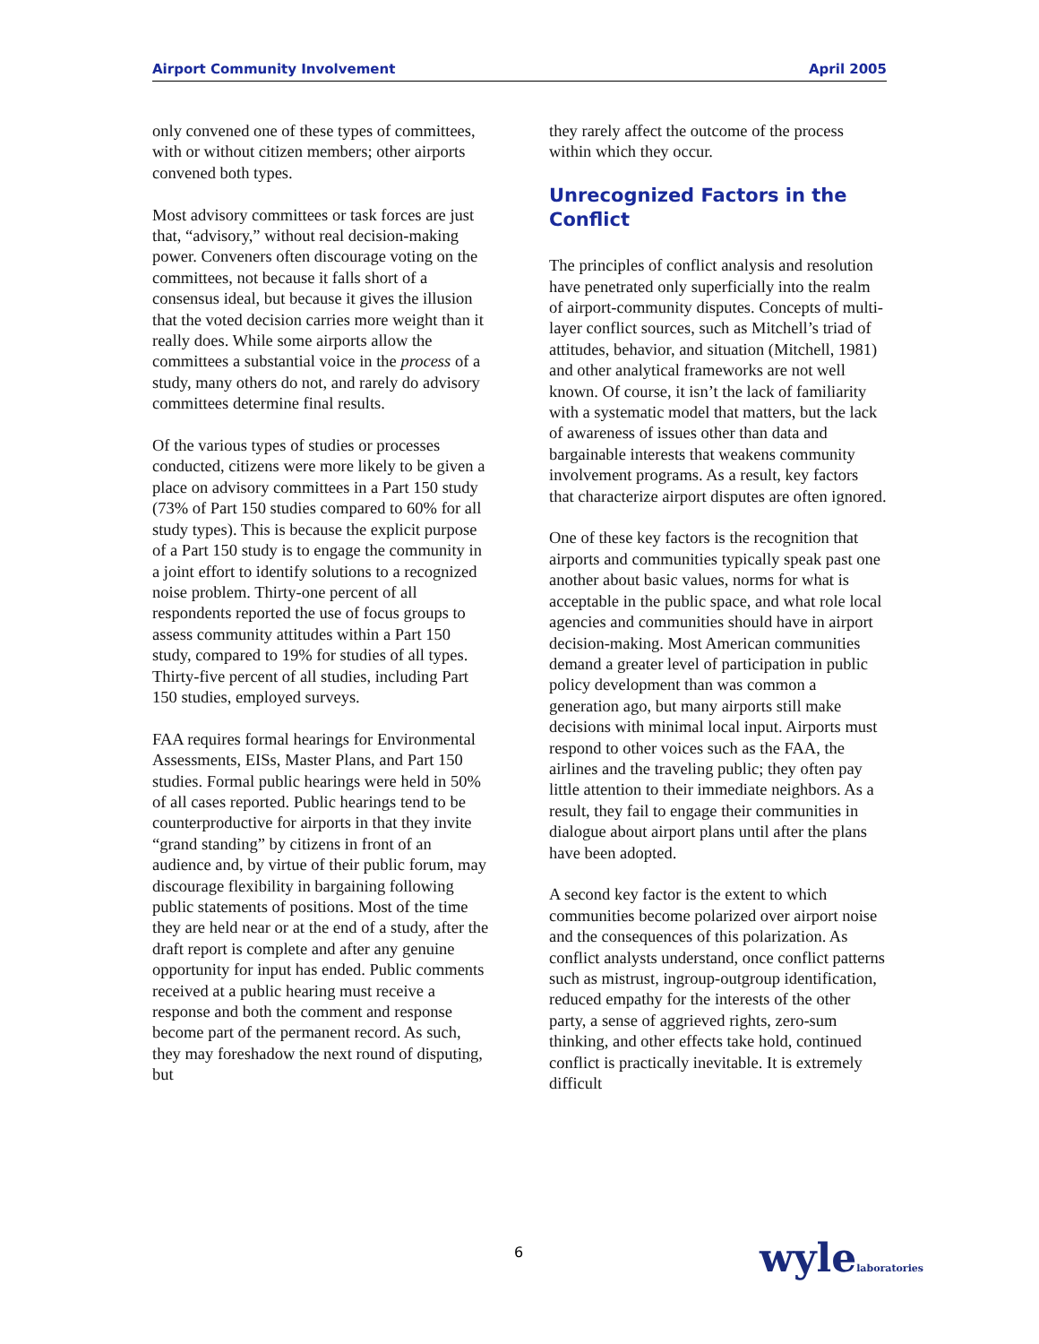Airport Community Involvement April 2005
only convened one of these types of committees, with or without citizen members; other airports convened both types.
Most advisory committees or task forces are just that, “advisory,” without real decision-making power. Conveners often discourage voting on the committees, not because it falls short of a consensus ideal, but because it gives the illusion that the voted decision carries more weight than it really does. While some airports allow the committees a substantial voice in the process of a study, many others do not, and rarely do advisory committees determine final results.
Of the various types of studies or processes conducted, citizens were more likely to be given a place on advisory committees in a Part 150 study (73% of Part 150 studies compared to 60% for all study types). This is because the explicit purpose of a Part 150 study is to engage the community in a joint effort to identify solutions to a recognized noise problem. Thirty-one percent of all respondents reported the use of focus groups to assess community attitudes within a Part 150 study, compared to 19% for studies of all types. Thirty-five percent of all studies, including Part 150 studies, employed surveys.
FAA requires formal hearings for Environmental Assessments, EISs, Master Plans, and Part 150 studies. Formal public hearings were held in 50% of all cases reported. Public hearings tend to be counterproductive for airports in that they invite “grand standing” by citizens in front of an audience and, by virtue of their public forum, may discourage flexibility in bargaining following public statements of positions. Most of the time they are held near or at the end of a study, after the draft report is complete and after any genuine opportunity for input has ended. Public comments received at a public hearing must receive a response and both the comment and response become part of the permanent record. As such, they may foreshadow the next round of disputing, but
they rarely affect the outcome of the process within which they occur.
Unrecognized Factors in the Conflict
The principles of conflict analysis and resolution have penetrated only superficially into the realm of airport-community disputes. Concepts of multi-layer conflict sources, such as Mitchell’s triad of attitudes, behavior, and situation (Mitchell, 1981) and other analytical frameworks are not well known. Of course, it isn’t the lack of familiarity with a systematic model that matters, but the lack of awareness of issues other than data and bargainable interests that weakens community involvement programs. As a result, key factors that characterize airport disputes are often ignored.
One of these key factors is the recognition that airports and communities typically speak past one another about basic values, norms for what is acceptable in the public space, and what role local agencies and communities should have in airport decision-making. Most American communities demand a greater level of participation in public policy development than was common a generation ago, but many airports still make decisions with minimal local input. Airports must respond to other voices such as the FAA, the airlines and the traveling public; they often pay little attention to their immediate neighbors. As a result, they fail to engage their communities in dialogue about airport plans until after the plans have been adopted.
A second key factor is the extent to which communities become polarized over airport noise and the consequences of this polarization. As conflict analysts understand, once conflict patterns such as mistrust, ingroup-outgroup identification, reduced empathy for the interests of the other party, a sense of aggrieved rights, zero-sum thinking, and other effects take hold, continued conflict is practically inevitable. It is extremely difficult
6 wylelaboratories